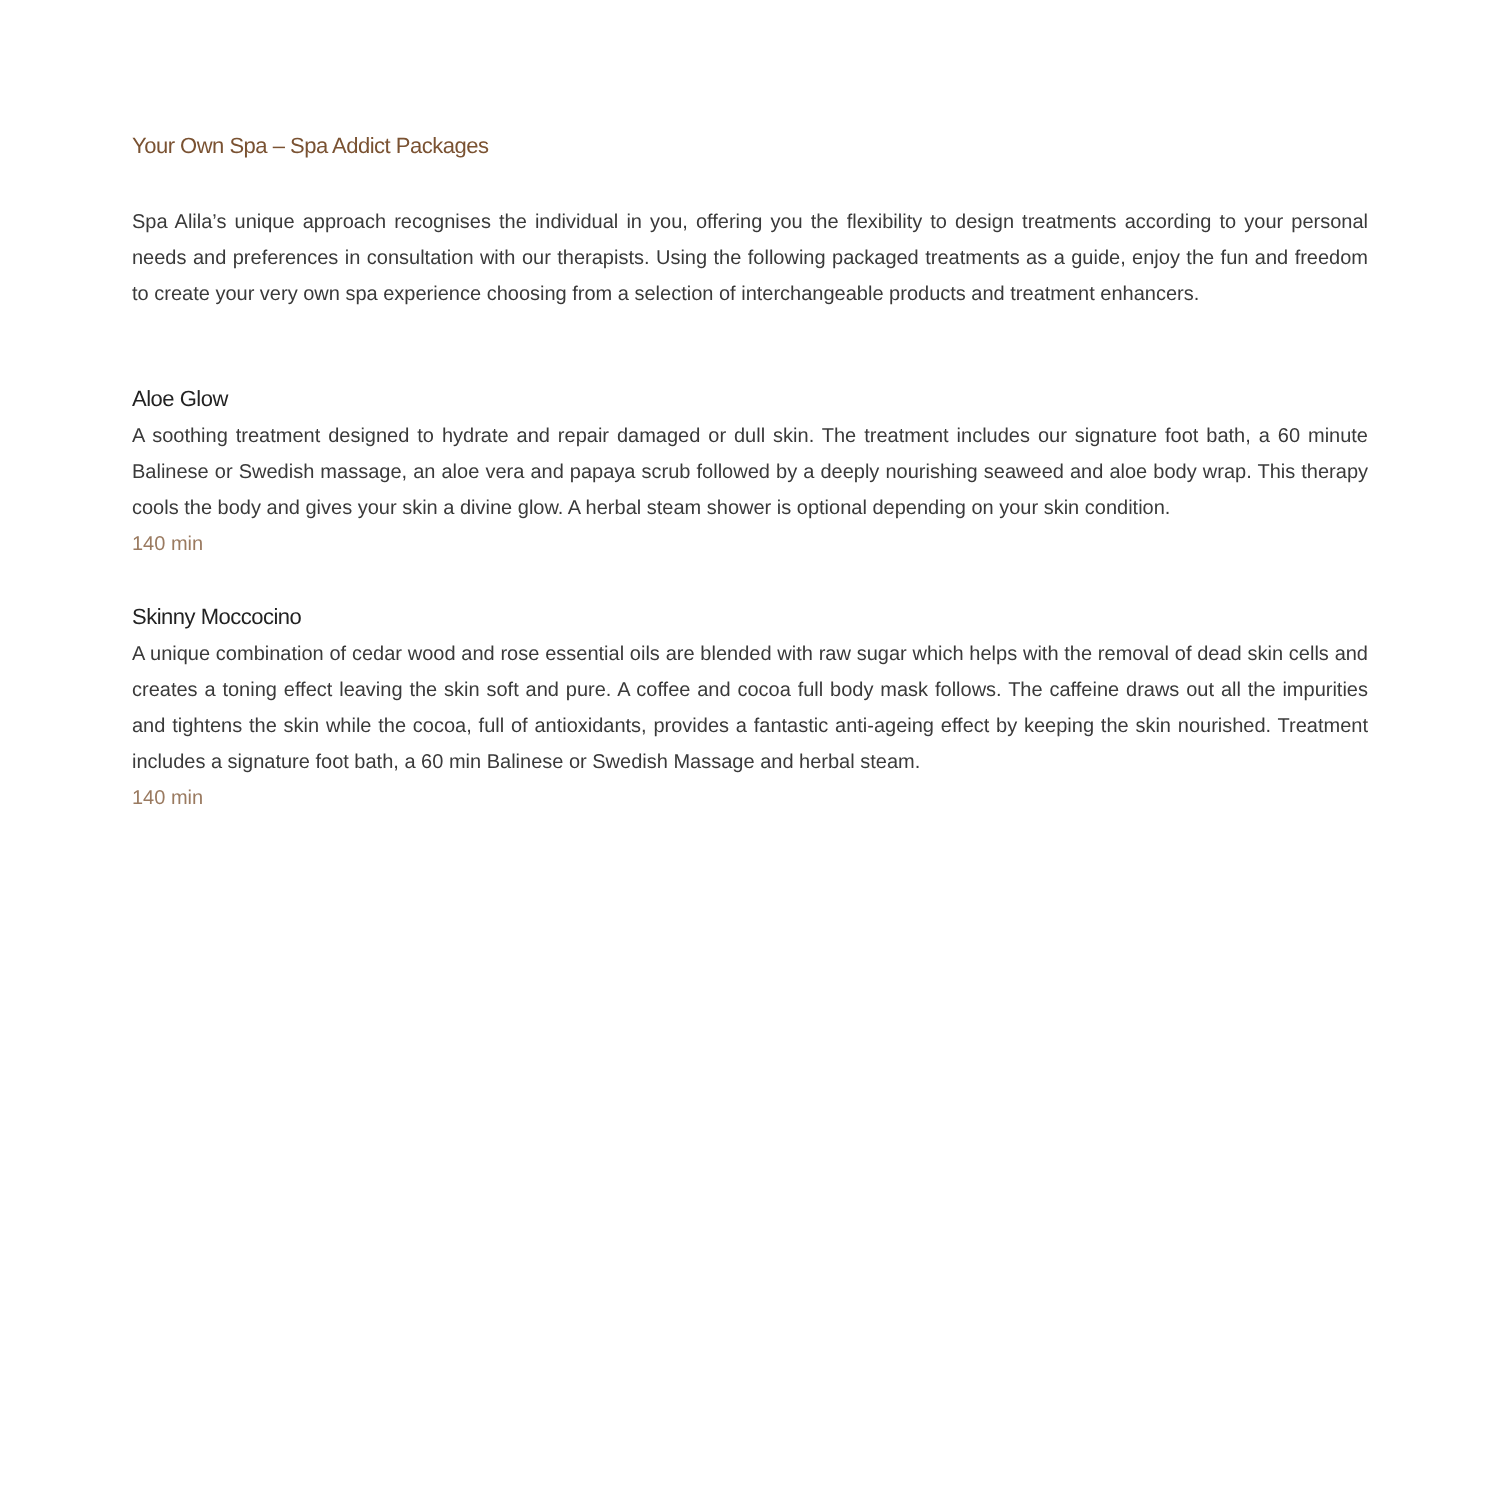Your Own Spa – Spa Addict Packages
Spa Alila’s unique approach recognises the individual in you, offering you the flexibility to design treatments according to your personal needs and preferences in consultation with our therapists. Using the following packaged treatments as a guide, enjoy the fun and freedom to create your very own spa experience choosing from a selection of interchangeable products and treatment enhancers.
Aloe Glow
A soothing treatment designed to hydrate and repair damaged or dull skin. The treatment includes our signature foot bath, a 60 minute Balinese or Swedish massage, an aloe vera and papaya scrub followed by a deeply nourishing seaweed and aloe body wrap. This therapy cools the body and gives your skin a divine glow. A herbal steam shower is optional depending on your skin condition.
140 min
Skinny Moccocino
A unique combination of cedar wood and rose essential oils are blended with raw sugar which helps with the removal of dead skin cells and creates a toning effect leaving the skin soft and pure. A coffee and cocoa full body mask follows. The caffeine draws out all the impurities and tightens the skin while the cocoa, full of antioxidants, provides a fantastic anti-ageing effect by keeping the skin nourished. Treatment includes a signature foot bath, a 60 min Balinese or Swedish Massage and herbal steam.
140 min